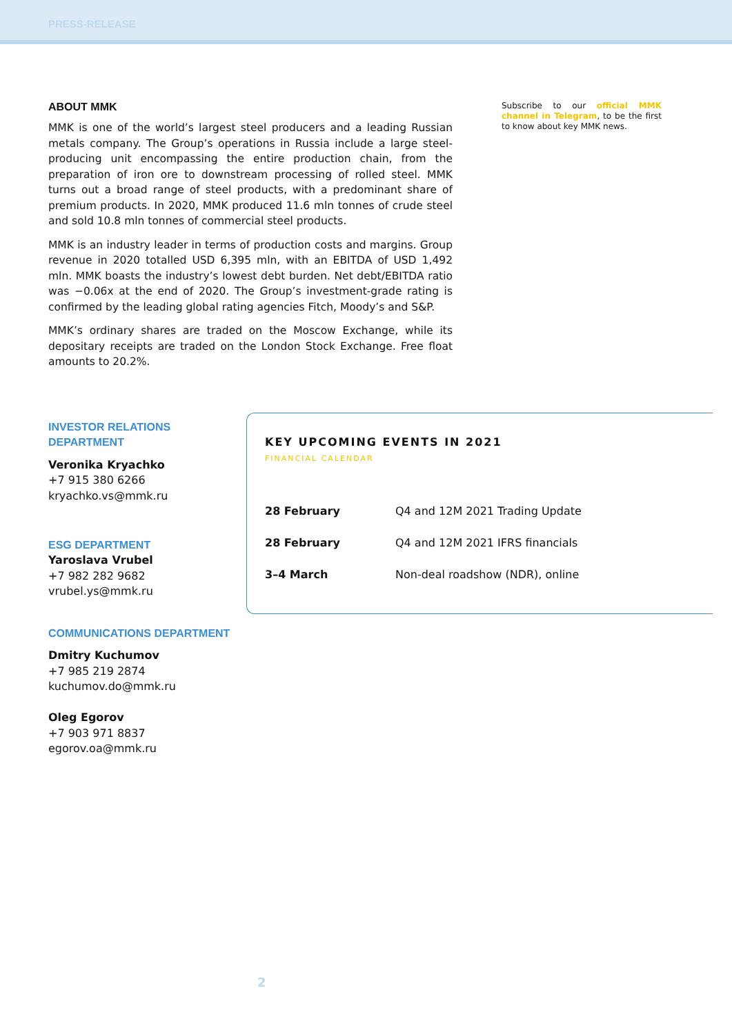PRESS-RELEASE
ABOUT MMK
MMK is one of the world’s largest steel producers and a leading Russian metals company. The Group’s operations in Russia include a large steel-producing unit encompassing the entire production chain, from the preparation of iron ore to downstream processing of rolled steel. MMK turns out a broad range of steel products, with a predominant share of premium products. In 2020, MMK produced 11.6 mln tonnes of crude steel and sold 10.8 mln tonnes of commercial steel products.
MMK is an industry leader in terms of production costs and margins. Group revenue in 2020 totalled USD 6,395 mln, with an EBITDA of USD 1,492 mln. MMK boasts the industry’s lowest debt burden. Net debt/EBITDA ratio was −0.06x at the end of 2020. The Group’s investment-grade rating is confirmed by the leading global rating agencies Fitch, Moody’s and S&P.
MMK’s ordinary shares are traded on the Moscow Exchange, while its depositary receipts are traded on the London Stock Exchange. Free float amounts to 20.2%.
Subscribe to our official MMK channel in Telegram, to be the first to know about key MMK news.
INVESTOR RELATIONS DEPARTMENT
Veronika Kryachko
+7 915 380 6266
kryachko.vs@mmk.ru
ESG DEPARTMENT
Yaroslava Vrubel
+7 982 282 9682
vrubel.ys@mmk.ru
COMMUNICATIONS DEPARTMENT
Dmitry Kuchumov
+7 985 219 2874
kuchumov.do@mmk.ru
Oleg Egorov
+7 903 971 8837
egorov.oa@mmk.ru
KEY UPCOMING EVENTS IN 2021
FINANCIAL CALENDAR
| 28 February | Q4 and 12M 2021 Trading Update |
| 28 February | Q4 and 12M 2021 IFRS financials |
| 3–4 March | Non-deal roadshow (NDR), online |
2